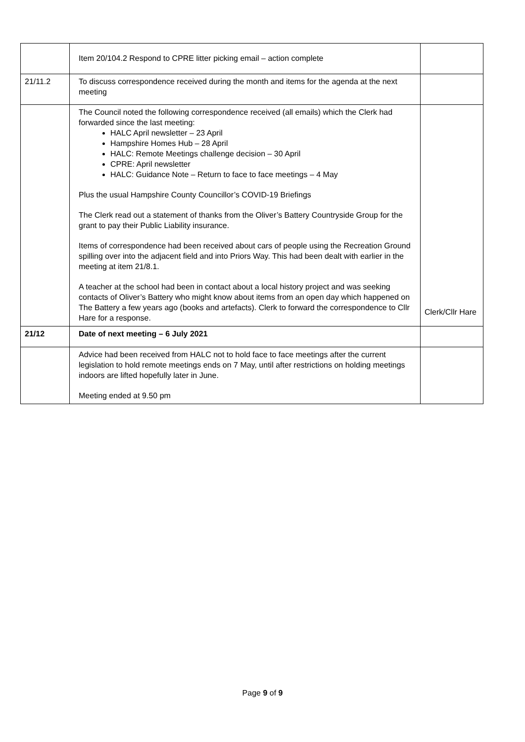| | Item 20/104.2 Respond to CPRE litter picking email – action complete | |
| 21/11.2 | To discuss correspondence received during the month and items for the agenda at the next meeting | |
| | The Council noted the following correspondence received (all emails) which the Clerk had forwarded since the last meeting: HALC April newsletter – 23 April Hampshire Homes Hub – 28 April HALC: Remote Meetings challenge decision – 30 April CPRE: April newsletter HALC: Guidance Note – Return to face to face meetings – 4 May Plus the usual Hampshire County Councillor’s COVID-19 Briefings The Clerk read out a statement of thanks from the Oliver’s Battery Countryside Group for the grant to pay their Public Liability insurance. Items of correspondence had been received about cars of people using the Recreation Ground spilling over into the adjacent field and into Priors Way. This had been dealt with earlier in the meeting at item 21/8.1. A teacher at the school had been in contact about a local history project and was seeking contacts of Oliver’s Battery who might know about items from an open day which happened on The Battery a few years ago (books and artefacts). Clerk to forward the correspondence to Cllr Hare for a response. | Clerk/Cllr Hare |
| 21/12 | Date of next meeting – 6 July 2021 | |
| | Advice had been received from HALC not to hold face to face meetings after the current legislation to hold remote meetings ends on 7 May, until after restrictions on holding meetings indoors are lifted hopefully later in June. Meeting ended at 9.50 pm | |
Page 9 of 9